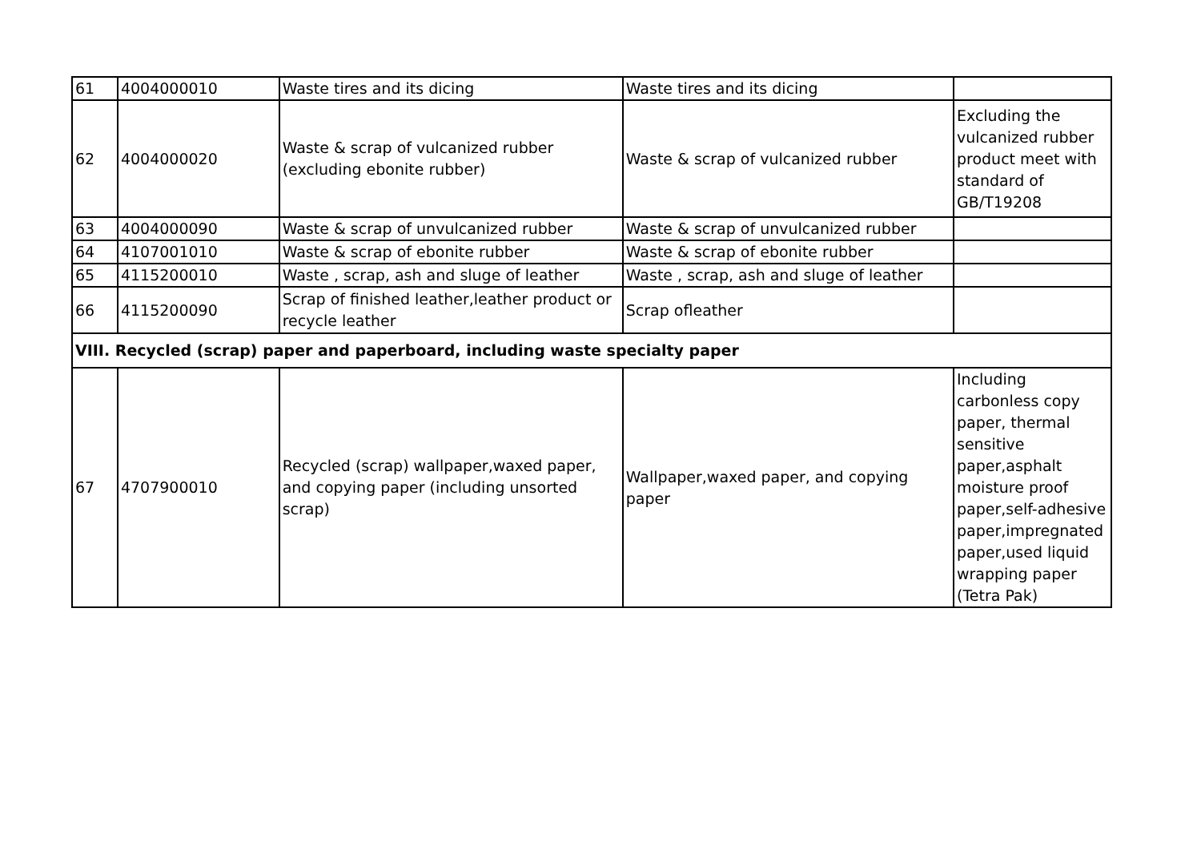| 61 | 4004000010 | Waste tires and its dicing | Waste tires and its dicing | |
| 62 | 4004000020 | Waste & scrap of vulcanized rubber (excluding ebonite rubber) | Waste & scrap of vulcanized rubber | Excluding the vulcanized rubber product meet with standard of GB/T19208 |
| 63 | 4004000090 | Waste & scrap of unvulcanized rubber | Waste & scrap of unvulcanized rubber | |
| 64 | 4107001010 | Waste & scrap of ebonite rubber | Waste & scrap of ebonite rubber | |
| 65 | 4115200010 | Waste , scrap, ash and sluge of leather | Waste , scrap, ash and sluge of leather | |
| 66 | 4115200090 | Scrap of finished leather,leather product or recycle leather | Scrap ofleather | |
| VIII. Recycled (scrap) paper and paperboard, including waste specialty paper | | | | |
| 67 | 4707900010 | Recycled (scrap) wallpaper,waxed paper, and copying paper (including unsorted scrap) | Wallpaper,waxed paper, and copying paper | Including carbonless copy paper, thermal sensitive paper,asphalt moisture proof paper,self-adhesive paper,impregnated paper,used liquid wrapping paper (Tetra Pak) |